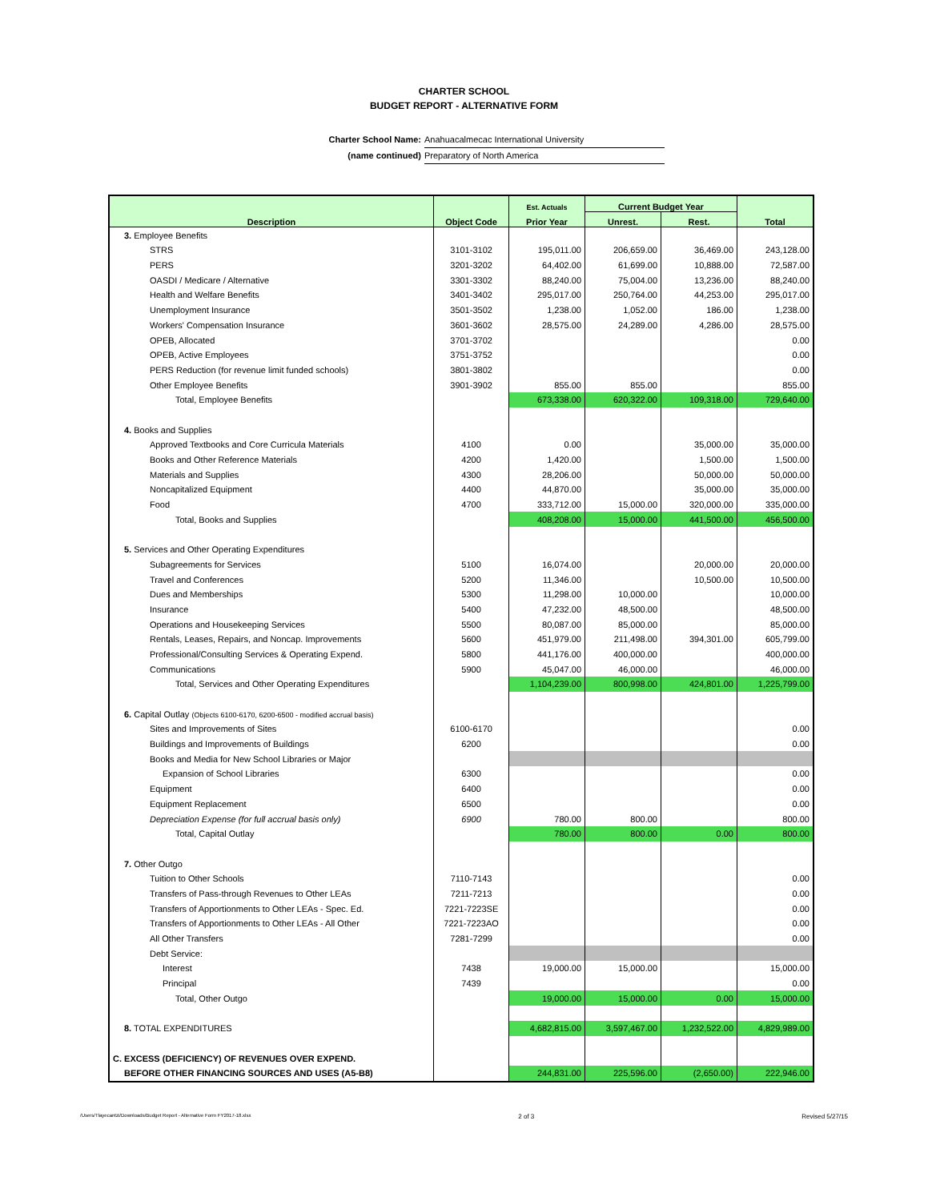CHARTER SCHOOL
BUDGET REPORT - ALTERNATIVE FORM
Charter School Name: Anahuacalmecac International University
(name continued) Preparatory of North America
| Description | Object Code | Est. Actuals | Current Budget Year | | Total |
| --- | --- | --- | --- | --- | --- |
| | | Prior Year | Unrest. | Rest. | |
| 3. Employee Benefits | | | | | |
| STRS | 3101-3102 | 195,011.00 | 206,659.00 | 36,469.00 | 243,128.00 |
| PERS | 3201-3202 | 64,402.00 | 61,699.00 | 10,888.00 | 72,587.00 |
| OASDI / Medicare / Alternative | 3301-3302 | 88,240.00 | 75,004.00 | 13,236.00 | 88,240.00 |
| Health and Welfare Benefits | 3401-3402 | 295,017.00 | 250,764.00 | 44,253.00 | 295,017.00 |
| Unemployment Insurance | 3501-3502 | 1,238.00 | 1,052.00 | 186.00 | 1,238.00 |
| Workers' Compensation Insurance | 3601-3602 | 28,575.00 | 24,289.00 | 4,286.00 | 28,575.00 |
| OPEB, Allocated | 3701-3702 | | | | 0.00 |
| OPEB, Active Employees | 3751-3752 | | | | 0.00 |
| PERS Reduction (for revenue limit funded schools) | 3801-3802 | | | | 0.00 |
| Other Employee Benefits | 3901-3902 | 855.00 | 855.00 | | 855.00 |
| Total, Employee Benefits | | 673,338.00 | 620,322.00 | 109,318.00 | 729,640.00 |
| 4. Books and Supplies | | | | | |
| Approved Textbooks and Core Curricula Materials | 4100 | 0.00 | | 35,000.00 | 35,000.00 |
| Books and Other Reference Materials | 4200 | 1,420.00 | | 1,500.00 | 1,500.00 |
| Materials and Supplies | 4300 | 28,206.00 | | 50,000.00 | 50,000.00 |
| Noncapitalized Equipment | 4400 | 44,870.00 | | 35,000.00 | 35,000.00 |
| Food | 4700 | 333,712.00 | 15,000.00 | 320,000.00 | 335,000.00 |
| Total, Books and Supplies | | 408,208.00 | 15,000.00 | 441,500.00 | 456,500.00 |
| 5. Services and Other Operating Expenditures | | | | | |
| Subagreements for Services | 5100 | 16,074.00 | | 20,000.00 | 20,000.00 |
| Travel and Conferences | 5200 | 11,346.00 | | 10,500.00 | 10,500.00 |
| Dues and Memberships | 5300 | 11,298.00 | 10,000.00 | | 10,000.00 |
| Insurance | 5400 | 47,232.00 | 48,500.00 | | 48,500.00 |
| Operations and Housekeeping Services | 5500 | 80,087.00 | 85,000.00 | | 85,000.00 |
| Rentals, Leases, Repairs, and Noncap. Improvements | 5600 | 451,979.00 | 211,498.00 | 394,301.00 | 605,799.00 |
| Professional/Consulting Services & Operating Expend. | 5800 | 441,176.00 | 400,000.00 | | 400,000.00 |
| Communications | 5900 | 45,047.00 | 46,000.00 | | 46,000.00 |
| Total, Services and Other Operating Expenditures | | 1,104,239.00 | 800,998.00 | 424,801.00 | 1,225,799.00 |
| 6. Capital Outlay (Objects 6100-6170, 6200-6500 - modified accrual basis) | | | | | |
| Sites and Improvements of Sites | 6100-6170 | | | | 0.00 |
| Buildings and Improvements of Buildings | 6200 | | | | 0.00 |
| Books and Media for New School Libraries or Major | | | | | |
| Expansion of School Libraries | 6300 | | | | 0.00 |
| Equipment | 6400 | | | | 0.00 |
| Equipment Replacement | 6500 | | | | 0.00 |
| Depreciation Expense (for full accrual basis only) | 6900 | 780.00 | 800.00 | | 800.00 |
| Total, Capital Outlay | | 780.00 | 800.00 | 0.00 | 800.00 |
| 7. Other Outgo | | | | | |
| Tuition to Other Schools | 7110-7143 | | | | 0.00 |
| Transfers of Pass-through Revenues to Other LEAs | 7211-7213 | | | | 0.00 |
| Transfers of Apportionments to Other LEAs - Spec. Ed. | 7221-7223SE | | | | 0.00 |
| Transfers of Apportionments to Other LEAs - All Other | 7221-7223AO | | | | 0.00 |
| All Other Transfers | 7281-7299 | | | | 0.00 |
| Debt Service: | | | | | |
| Interest | 7438 | 19,000.00 | 15,000.00 | | 15,000.00 |
| Principal | 7439 | | | | 0.00 |
| Total, Other Outgo | | 19,000.00 | 15,000.00 | 0.00 | 15,000.00 |
| 8. TOTAL EXPENDITURES | | 4,682,815.00 | 3,597,467.00 | 1,232,522.00 | 4,829,989.00 |
| C. EXCESS (DEFICIENCY) OF REVENUES OVER EXPEND. | | | | | |
| BEFORE OTHER FINANCING SOURCES AND USES (A5-B8) | | 244,831.00 | 225,596.00 | (2,650.00) | 222,946.00 |
/Users/Tlayecantzi/Downloads/Budget Report - Alternative Form FY2017-18.xlsx 2 of 3 Revised 5/27/15